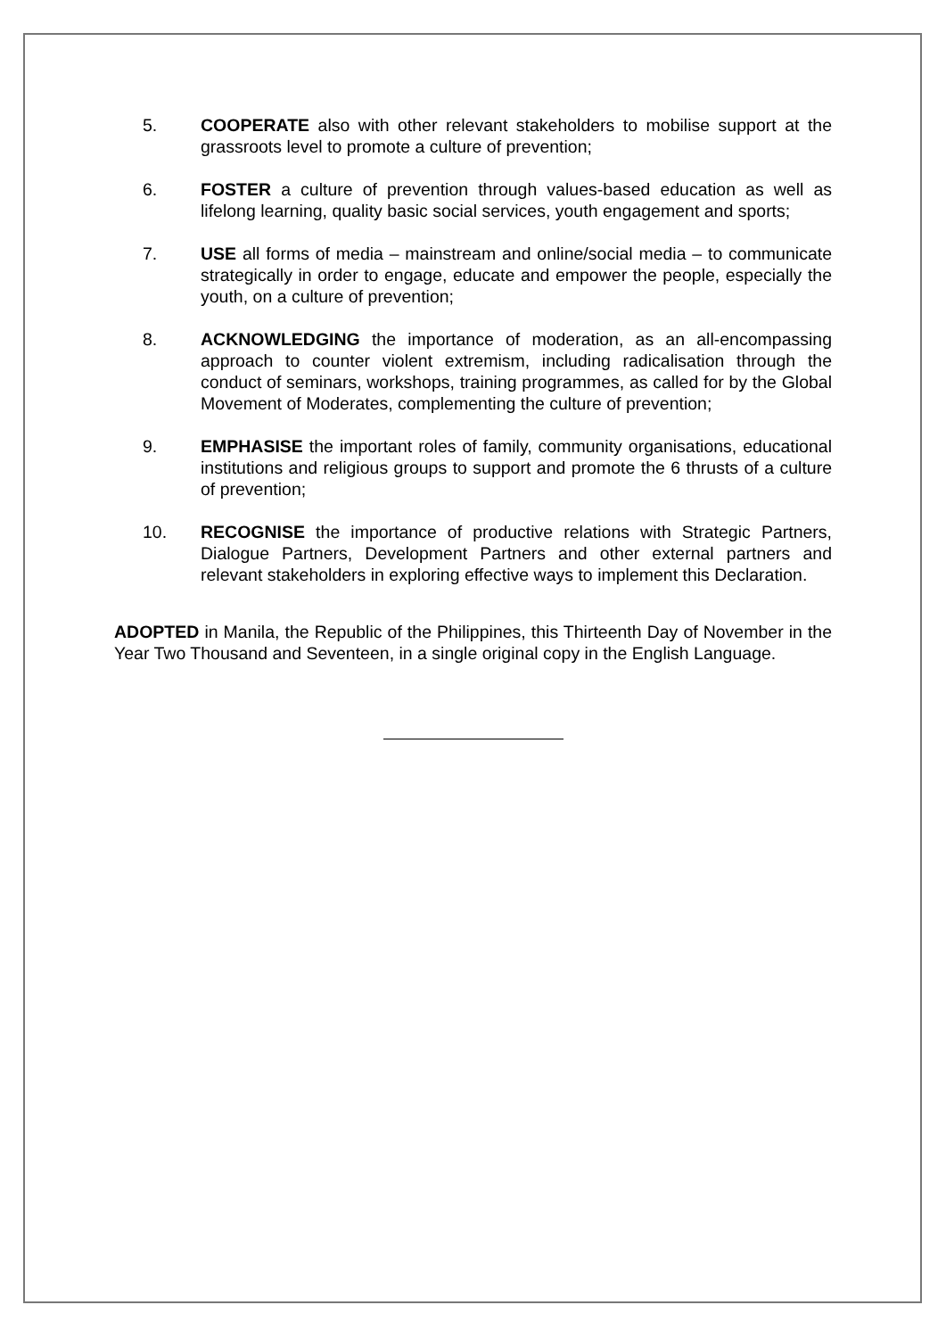5. COOPERATE also with other relevant stakeholders to mobilise support at the grassroots level to promote a culture of prevention;
6. FOSTER a culture of prevention through values-based education as well as lifelong learning, quality basic social services, youth engagement and sports;
7. USE all forms of media – mainstream and online/social media – to communicate strategically in order to engage, educate and empower the people, especially the youth, on a culture of prevention;
8. ACKNOWLEDGING the importance of moderation, as an all-encompassing approach to counter violent extremism, including radicalisation through the conduct of seminars, workshops, training programmes, as called for by the Global Movement of Moderates, complementing the culture of prevention;
9. EMPHASISE the important roles of family, community organisations, educational institutions and religious groups to support and promote the 6 thrusts of a culture of prevention;
10. RECOGNISE the importance of productive relations with Strategic Partners, Dialogue Partners, Development Partners and other external partners and relevant stakeholders in exploring effective ways to implement this Declaration.
ADOPTED in Manila, the Republic of the Philippines, this Thirteenth Day of November in the Year Two Thousand and Seventeen, in a single original copy in the English Language.